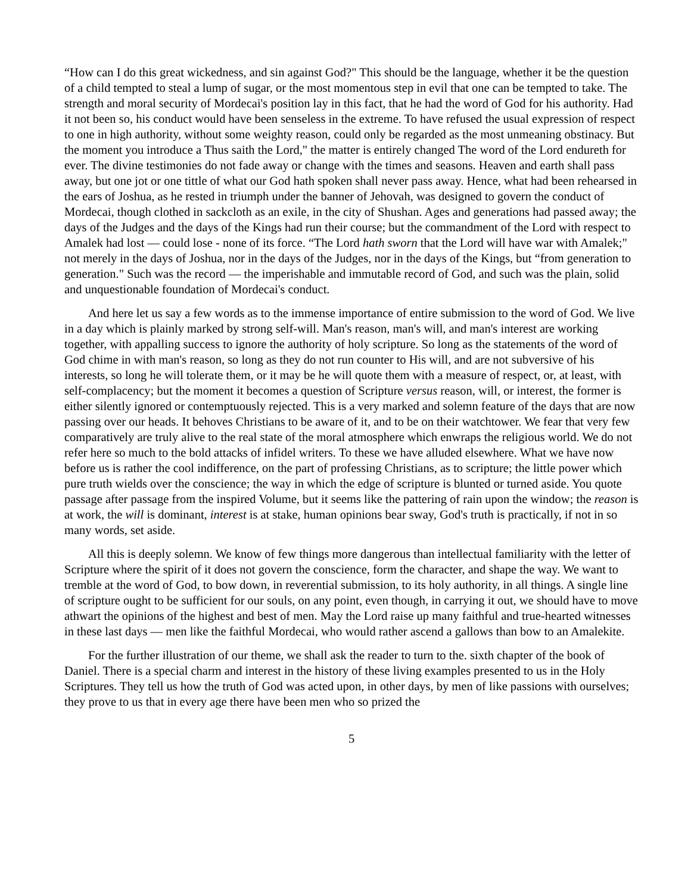“How can I do this great wickedness, and sin against God?" This should be the language, whether it be the question of a child tempted to steal a lump of sugar, or the most momentous step in evil that one can be tempted to take. The strength and moral security of Mordecai's position lay in this fact, that he had the word of God for his authority. Had it not been so, his conduct would have been senseless in the extreme. To have refused the usual expression of respect to one in high authority, without some weighty reason, could only be regarded as the most unmeaning obstinacy. But the moment you introduce a Thus saith the Lord," the matter is entirely changed The word of the Lord endureth for ever. The divine testimonies do not fade away or change with the times and seasons. Heaven and earth shall pass away, but one jot or one tittle of what our God hath spoken shall never pass away. Hence, what had been rehearsed in the ears of Joshua, as he rested in triumph under the banner of Jehovah, was designed to govern the conduct of Mordecai, though clothed in sackcloth as an exile, in the city of Shushan. Ages and generations had passed away; the days of the Judges and the days of the Kings had run their course; but the commandment of the Lord with respect to Amalek had lost — could lose - none of its force. “The Lord hath sworn that the Lord will have war with Amalek;" not merely in the days of Joshua, nor in the days of the Judges, nor in the days of the Kings, but “from generation to generation." Such was the record — the imperishable and immutable record of God, and such was the plain, solid and unquestionable foundation of Mordecai's conduct.
And here let us say a few words as to the immense importance of entire submission to the word of God. We live in a day which is plainly marked by strong self-will. Man's reason, man's will, and man's interest are working together, with appalling success to ignore the authority of holy scripture. So long as the statements of the word of God chime in with man's reason, so long as they do not run counter to His will, and are not subversive of his interests, so long he will tolerate them, or it may be he will quote them with a measure of respect, or, at least, with self-complacency; but the moment it becomes a question of Scripture versus reason, will, or interest, the former is either silently ignored or contemptuously rejected. This is a very marked and solemn feature of the days that are now passing over our heads. It behoves Christians to be aware of it, and to be on their watchtower. We fear that very few comparatively are truly alive to the real state of the moral atmosphere which enwraps the religious world. We do not refer here so much to the bold attacks of infidel writers. To these we have alluded elsewhere. What we have now before us is rather the cool indifference, on the part of professing Christians, as to scripture; the little power which pure truth wields over the conscience; the way in which the edge of scripture is blunted or turned aside. You quote passage after passage from the inspired Volume, but it seems like the pattering of rain upon the window; the reason is at work, the will is dominant, interest is at stake, human opinions bear sway, God's truth is practically, if not in so many words, set aside.
All this is deeply solemn. We know of few things more dangerous than intellectual familiarity with the letter of Scripture where the spirit of it does not govern the conscience, form the character, and shape the way. We want to tremble at the word of God, to bow down, in reverential submission, to its holy authority, in all things. A single line of scripture ought to be sufficient for our souls, on any point, even though, in carrying it out, we should have to move athwart the opinions of the highest and best of men. May the Lord raise up many faithful and true-hearted witnesses in these last days — men like the faithful Mordecai, who would rather ascend a gallows than bow to an Amalekite.
For the further illustration of our theme, we shall ask the reader to turn to the. sixth chapter of the book of Daniel. There is a special charm and interest in the history of these living examples presented to us in the Holy Scriptures. They tell us how the truth of God was acted upon, in other days, by men of like passions with ourselves; they prove to us that in every age there have been men who so prized the
5